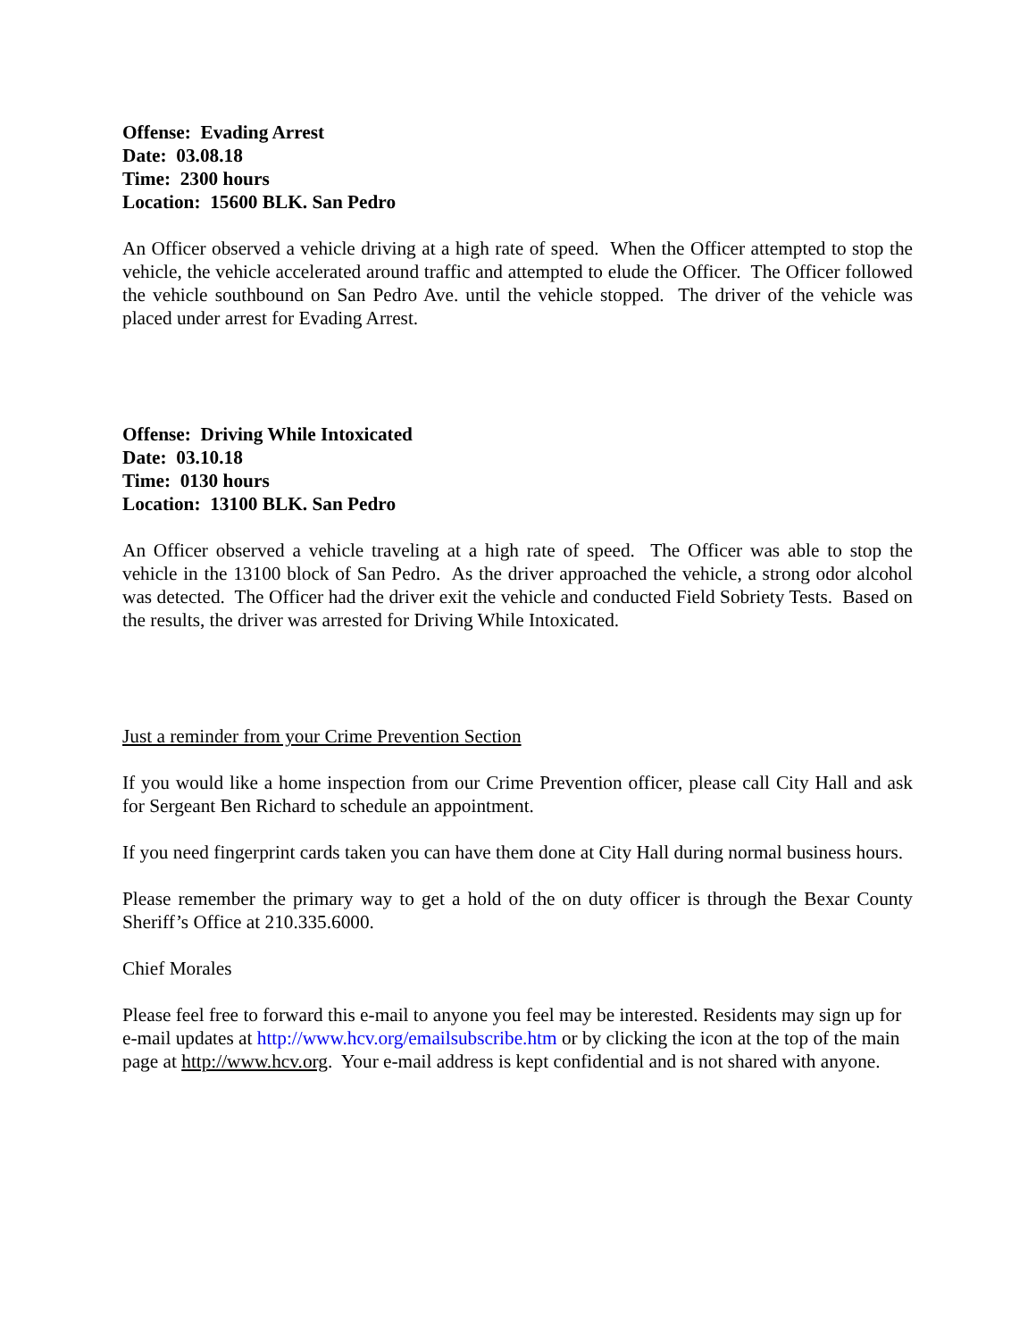Offense: Evading Arrest
Date: 03.08.18
Time: 2300 hours
Location: 15600 BLK. San Pedro
An Officer observed a vehicle driving at a high rate of speed. When the Officer attempted to stop the vehicle, the vehicle accelerated around traffic and attempted to elude the Officer. The Officer followed the vehicle southbound on San Pedro Ave. until the vehicle stopped. The driver of the vehicle was placed under arrest for Evading Arrest.
Offense: Driving While Intoxicated
Date: 03.10.18
Time: 0130 hours
Location: 13100 BLK. San Pedro
An Officer observed a vehicle traveling at a high rate of speed. The Officer was able to stop the vehicle in the 13100 block of San Pedro. As the driver approached the vehicle, a strong odor alcohol was detected. The Officer had the driver exit the vehicle and conducted Field Sobriety Tests. Based on the results, the driver was arrested for Driving While Intoxicated.
Just a reminder from your Crime Prevention Section
If you would like a home inspection from our Crime Prevention officer, please call City Hall and ask for Sergeant Ben Richard to schedule an appointment.
If you need fingerprint cards taken you can have them done at City Hall during normal business hours.
Please remember the primary way to get a hold of the on duty officer is through the Bexar County Sheriff’s Office at 210.335.6000.
Chief Morales
Please feel free to forward this e-mail to anyone you feel may be interested. Residents may sign up for e-mail updates at http://www.hcv.org/emailsubscribe.htm or by clicking the icon at the top of the main page at http://www.hcv.org. Your e-mail address is kept confidential and is not shared with anyone.